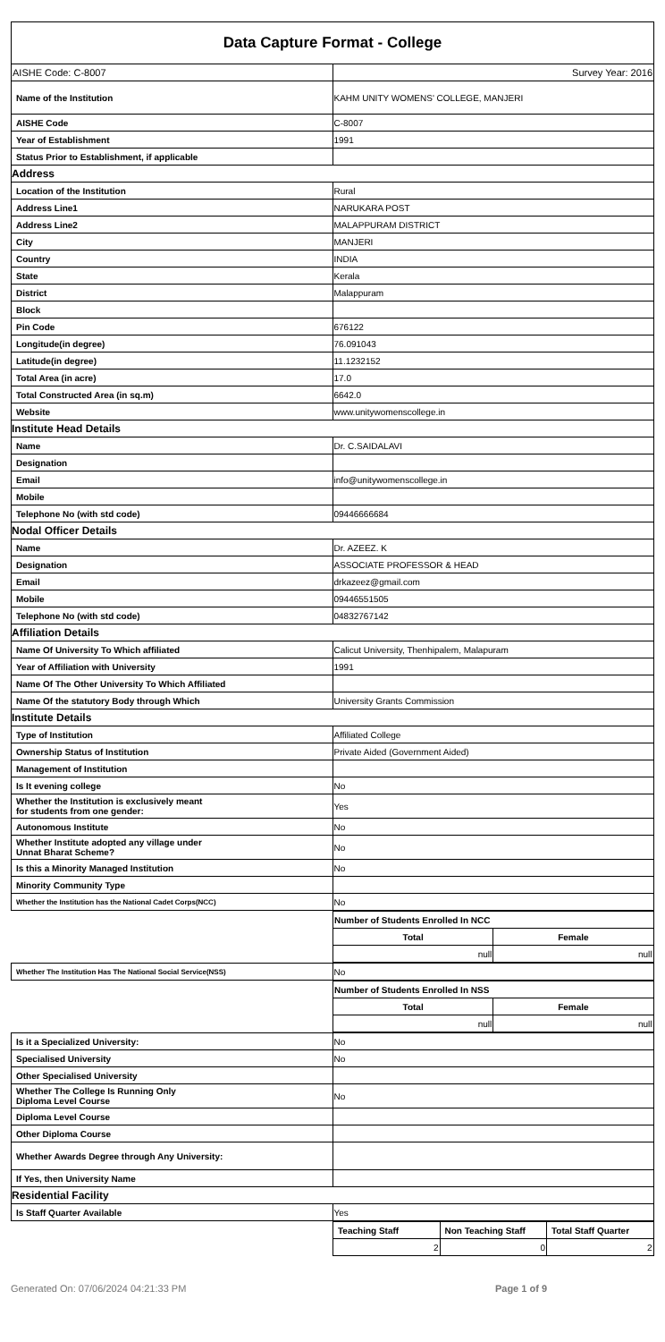| Data Capture Format - College | |
| AISHE Code: C-8007 | Survey Year: 2016 |
| Name of the Institution | KAHM UNITY WOMENS' COLLEGE, MANJERI |
| AISHE Code | C-8007 |
| Year of Establishment | 1991 |
| Status Prior to Establishment, if applicable | |
| Address | |
| Location of the Institution | Rural |
| Address Line1 | NARUKARA POST |
| Address Line2 | MALAPPURAM DISTRICT |
| City | MANJERI |
| Country | INDIA |
| State | Kerala |
| District | Malappuram |
| Block | |
| Pin Code | 676122 |
| Longitude(in degree) | 76.091043 |
| Latitude(in degree) | 11.1232152 |
| Total Area (in acre) | 17.0 |
| Total Constructed Area (in sq.m) | 6642.0 |
| Website | www.unitywomenscollege.in |
| Institute Head Details | |
| Name | Dr. C.SAIDALAVI |
| Designation | |
| Email | info@unitywomenscollege.in |
| Mobile | |
| Telephone No (with std code) | 09446666684 |
| Nodal Officer Details | |
| Name | Dr. AZEEZ. K |
| Designation | ASSOCIATE PROFESSOR & HEAD |
| Email | drkazeez@gmail.com |
| Mobile | 09446551505 |
| Telephone No (with std code) | 04832767142 |
| Affiliation Details | |
| Name Of University To Which affiliated | Calicut University, Thenhipalem, Malapuram |
| Year of Affiliation with University | 1991 |
| Name Of The Other University To Which Affiliated | |
| Name Of the statutory Body through Which | University Grants Commission |
| Institute Details | |
| Type of Institution | Affiliated College |
| Ownership Status of Institution | Private Aided (Government Aided) |
| Management of Institution | |
| Is It evening college | No |
| Whether the Institution is exclusively meant for students from one gender: | Yes |
| Autonomous Institute | No |
| Whether Institute adopted any village under Unnat Bharat Scheme? | No |
| Is this a Minority Managed Institution | No |
| Minority Community Type | |
| Whether the Institution has the National Cadet Corps(NCC) | No |
| | / Number of Students Enrolled In NCC / / / Total / Female / / null / null / |
| Whether The Institution Has The National Social Service(NSS) | No |
| | / Number of Students Enrolled In NSS / / / Total / Female / / null / null / |
| Is it a Specialized University: | No |
| Specialised University | No |
| Other Specialised University | |
| Whether The College Is Running Only Diploma Level Course | No |
| Diploma Level Course | |
| Other Diploma Course | |
| Whether Awards Degree through Any University: | |
| If Yes, then University Name | |
| Residential Facility | |
| Is Staff Quarter Available | Yes |
| | / Teaching Staff / Non Teaching Staff / Total Staff Quarter / / 2 / 0 / 2 / |
Generated On: 07/06/2024 04:21:33 PM Page 1 of 9